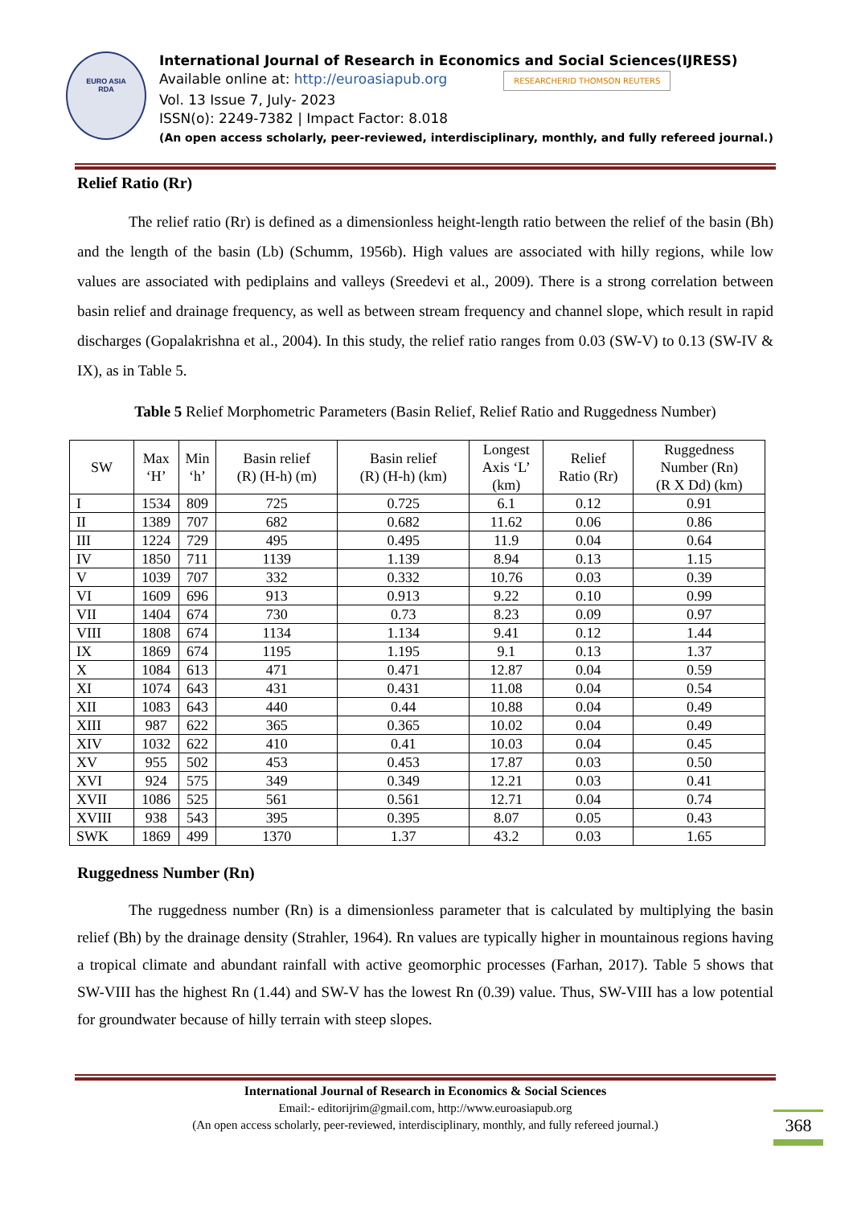EURO ASIA
RDA
International Journal of Research in Economics and Social Sciences(IJRESS)
Available online at: http://euroasiapub.org RESEARCHERID THOMSON REUTERS
Vol. 13 Issue 7, July- 2023
ISSN(o): 2249-7382 | Impact Factor: 8.018
(An open access scholarly, peer-reviewed, interdisciplinary, monthly, and fully refereed journal.)
Relief Ratio (Rr)
The relief ratio (Rr) is defined as a dimensionless height-length ratio between the relief of the basin (Bh) and the length of the basin (Lb) (Schumm, 1956b). High values are associated with hilly regions, while low values are associated with pediplains and valleys (Sreedevi et al., 2009). There is a strong correlation between basin relief and drainage frequency, as well as between stream frequency and channel slope, which result in rapid discharges (Gopalakrishna et al., 2004). In this study, the relief ratio ranges from 0.03 (SW-V) to 0.13 (SW-IV & IX), as in Table 5.
Table 5 Relief Morphometric Parameters (Basin Relief, Relief Ratio and Ruggedness Number)
| SW | Max ‘H’ | Min ‘h’ | Basin relief (R) (H-h) (m) | Basin relief (R) (H-h) (km) | Longest Axis ‘L’ (km) | Relief Ratio (Rr) | Ruggedness Number (Rn) (R X Dd) (km) |
| --- | --- | --- | --- | --- | --- | --- | --- |
| I | 1534 | 809 | 725 | 0.725 | 6.1 | 0.12 | 0.91 |
| II | 1389 | 707 | 682 | 0.682 | 11.62 | 0.06 | 0.86 |
| III | 1224 | 729 | 495 | 0.495 | 11.9 | 0.04 | 0.64 |
| IV | 1850 | 711 | 1139 | 1.139 | 8.94 | 0.13 | 1.15 |
| V | 1039 | 707 | 332 | 0.332 | 10.76 | 0.03 | 0.39 |
| VI | 1609 | 696 | 913 | 0.913 | 9.22 | 0.10 | 0.99 |
| VII | 1404 | 674 | 730 | 0.73 | 8.23 | 0.09 | 0.97 |
| VIII | 1808 | 674 | 1134 | 1.134 | 9.41 | 0.12 | 1.44 |
| IX | 1869 | 674 | 1195 | 1.195 | 9.1 | 0.13 | 1.37 |
| X | 1084 | 613 | 471 | 0.471 | 12.87 | 0.04 | 0.59 |
| XI | 1074 | 643 | 431 | 0.431 | 11.08 | 0.04 | 0.54 |
| XII | 1083 | 643 | 440 | 0.44 | 10.88 | 0.04 | 0.49 |
| XIII | 987 | 622 | 365 | 0.365 | 10.02 | 0.04 | 0.49 |
| XIV | 1032 | 622 | 410 | 0.41 | 10.03 | 0.04 | 0.45 |
| XV | 955 | 502 | 453 | 0.453 | 17.87 | 0.03 | 0.50 |
| XVI | 924 | 575 | 349 | 0.349 | 12.21 | 0.03 | 0.41 |
| XVII | 1086 | 525 | 561 | 0.561 | 12.71 | 0.04 | 0.74 |
| XVIII | 938 | 543 | 395 | 0.395 | 8.07 | 0.05 | 0.43 |
| SWK | 1869 | 499 | 1370 | 1.37 | 43.2 | 0.03 | 1.65 |
Ruggedness Number (Rn)
The ruggedness number (Rn) is a dimensionless parameter that is calculated by multiplying the basin relief (Bh) by the drainage density (Strahler, 1964). Rn values are typically higher in mountainous regions having a tropical climate and abundant rainfall with active geomorphic processes (Farhan, 2017). Table 5 shows that SW-VIII has the highest Rn (1.44) and SW-V has the lowest Rn (0.39) value. Thus, SW-VIII has a low potential for groundwater because of hilly terrain with steep slopes.
International Journal of Research in Economics & Social Sciences
Email:- editorijrim@gmail.com, http://www.euroasiapub.org
(An open access scholarly, peer-reviewed, interdisciplinary, monthly, and fully refereed journal.)
368